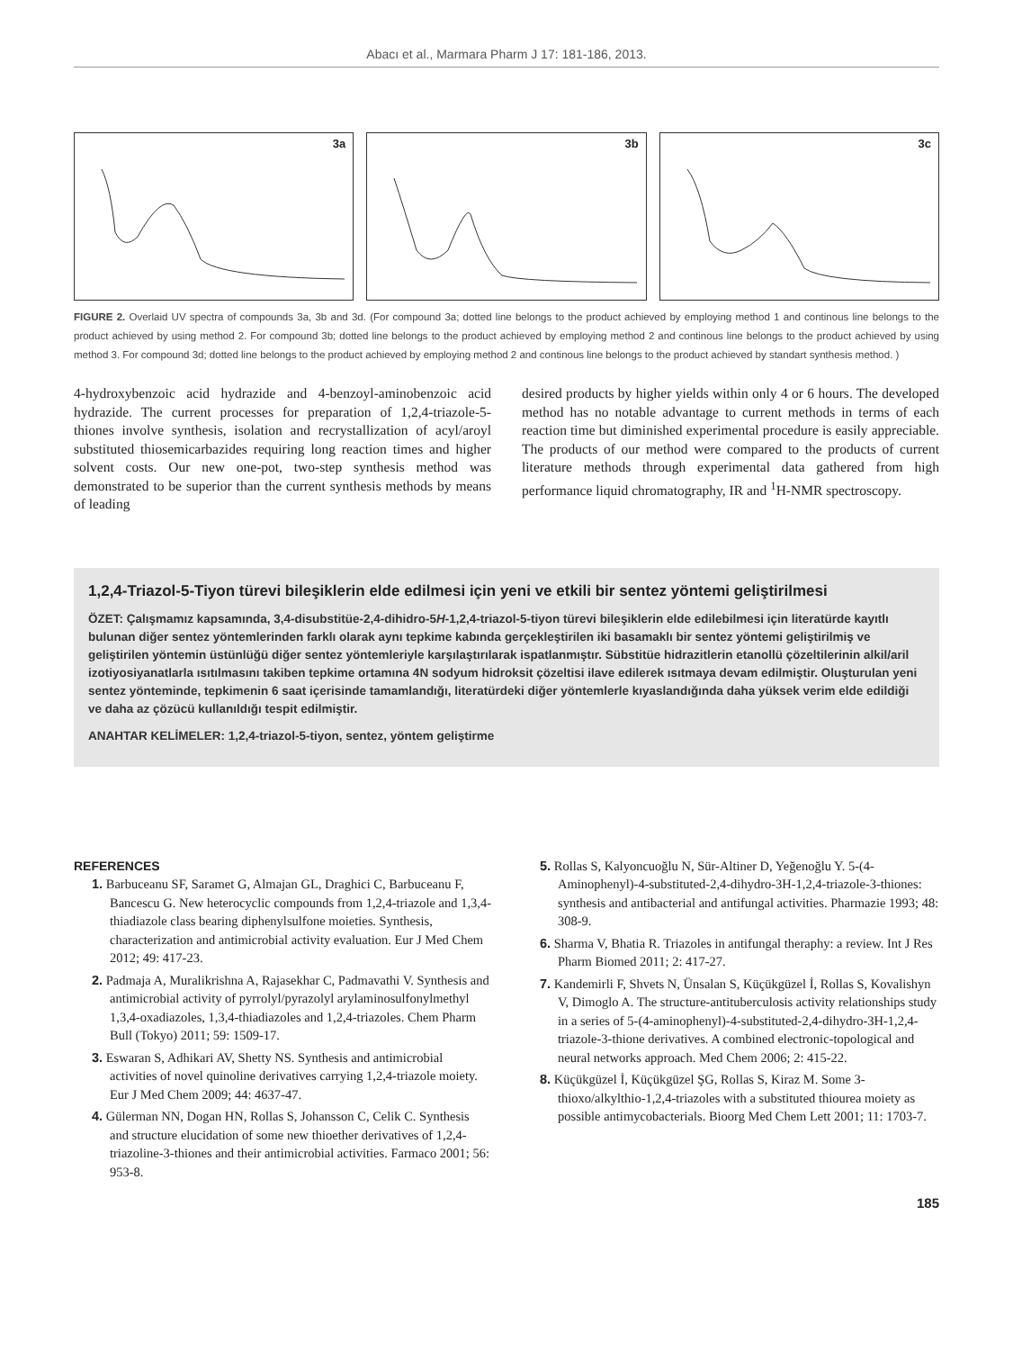Abacı et al., Marmara Pharm J 17: 181-186, 2013.
3a
3b
3c
FIGURE 2. Overlaid UV spectra of compounds 3a, 3b and 3d. (For compound 3a; dotted line belongs to the product achieved by employing method 1 and continous line belongs to the product achieved by using method 2. For compound 3b; dotted line belongs to the product achieved by employing method 2 and continous line belongs to the product achieved by using method 3. For compound 3d; dotted line belongs to the product achieved by employing method 2 and continous line belongs to the product achieved by standart synthesis method. )
4-hydroxybenzoic acid hydrazide and 4-benzoyl-aminobenzoic acid hydrazide. The current processes for preparation of 1,2,4-triazole-5-thiones involve synthesis, isolation and recrystallization of acyl/aroyl substituted thiosemicarbazides requiring long reaction times and higher solvent costs. Our new one-pot, two-step synthesis method was demonstrated to be superior than the current synthesis methods by means of leading
desired products by higher yields within only 4 or 6 hours. The developed method has no notable advantage to current methods in terms of each reaction time but diminished experimental procedure is easily appreciable. The products of our method were compared to the products of current literature methods through experimental data gathered from high performance liquid chromatography, IR and <sup>1</sup>H-NMR spectroscopy.
1,2,4-Triazol-5-Tiyon türevi bileşiklerin elde edilmesi için yeni ve etkili bir sentez yöntemi geliştirilmesi
ÖZET: Çalışmamız kapsamında, 3,4-disubstitüe-2,4-dihidro-5H-1,2,4-triazol-5-tiyon türevi bileşiklerin elde edilebilmesi için literatürde kayıtlı bulunan diğer sentez yöntemlerinden farklı olarak aynı tepkime kabında gerçekleştirilen iki basamaklı bir sentez yöntemi geliştirilmiş ve geliştirilen yöntemin üstünlüğü diğer sentez yöntemleriyle karşılaştırılarak ispatlanmıştır. Sübstitüe hidrazitlerin etanollü çözeltilerinin alkil/aril izotiyosiyanatlarla ısıtılmasını takiben tepkime ortamına 4N sodyum hidroksit çözeltisi ilave edilerek ısıtmaya devam edilmiştir. Oluşturulan yeni sentez yönteminde, tepkimenin 6 saat içerisinde tamamlandığı, literatürdeki diğer yöntemlerle kıyaslandığında daha yüksek verim elde edildiği ve daha az çözücü kullanıldığı tespit edilmiştir.
ANAHTAR KELİMELER: 1,2,4-triazol-5-tiyon, sentez, yöntem geliştirme
REFERENCES
1. Barbuceanu SF, Saramet G, Almajan GL, Draghici C, Barbuceanu F, Bancescu G. New heterocyclic compounds from 1,2,4-triazole and 1,3,4-thiadiazole class bearing diphenylsulfone moieties. Synthesis, characterization and antimicrobial activity evaluation. Eur J Med Chem 2012; 49: 417-23.
2. Padmaja A, Muralikrishna A, Rajasekhar C, Padmavathi V. Synthesis and antimicrobial activity of pyrrolyl/pyrazolyl arylaminosulfonylmethyl 1,3,4-oxadiazoles, 1,3,4-thiadiazoles and 1,2,4-triazoles. Chem Pharm Bull (Tokyo) 2011; 59: 1509-17.
3. Eswaran S, Adhikari AV, Shetty NS. Synthesis and antimicrobial activities of novel quinoline derivatives carrying 1,2,4-triazole moiety. Eur J Med Chem 2009; 44: 4637-47.
4. Gülerman NN, Dogan HN, Rollas S, Johansson C, Celik C. Synthesis and structure elucidation of some new thioether derivatives of 1,2,4-triazoline-3-thiones and their antimicrobial activities. Farmaco 2001; 56: 953-8.
5. Rollas S, Kalyoncuoğlu N, Sür-Altiner D, Yeğenoğlu Y. 5-(4-Aminophenyl)-4-substituted-2,4-dihydro-3H-1,2,4-triazole-3-thiones: synthesis and antibacterial and antifungal activities. Pharmazie 1993; 48: 308-9.
6. Sharma V, Bhatia R. Triazoles in antifungal theraphy: a review. Int J Res Pharm Biomed 2011; 2: 417-27.
7. Kandemirli F, Shvets N, Ünsalan S, Küçükgüzel İ, Rollas S, Kovalishyn V, Dimoglo A. The structure-antituberculosis activity relationships study in a series of 5-(4-aminophenyl)-4-substituted-2,4-dihydro-3H-1,2,4-triazole-3-thione derivatives. A combined electronic-topological and neural networks approach. Med Chem 2006; 2: 415-22.
8. Küçükgüzel İ, Küçükgüzel ŞG, Rollas S, Kiraz M. Some 3-thioxo/alkylthio-1,2,4-triazoles with a substituted thiourea moiety as possible antimycobacterials. Bioorg Med Chem Lett 2001; 11: 1703-7.
185